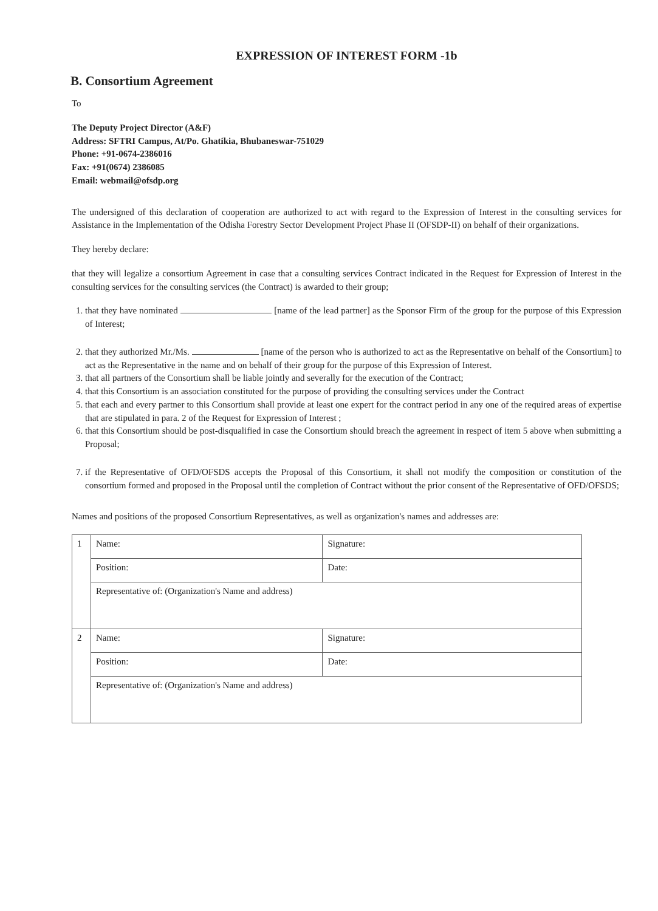EXPRESSION OF INTEREST FORM -1b
B. Consortium Agreement
To
The Deputy Project Director (A&F)
Address: SFTRI Campus, At/Po. Ghatikia, Bhubaneswar-751029
Phone: +91-0674-2386016
Fax: +91(0674) 2386085
Email: webmail@ofsdp.org
The undersigned of this declaration of cooperation are authorized to act with regard to the Expression of Interest in the consulting services for Assistance in the Implementation of the Odisha Forestry Sector Development Project Phase II (OFSDP-II) on behalf of their organizations.
They hereby declare:
that they will legalize a consortium Agreement in case that a consulting services Contract indicated in the Request for Expression of Interest in the consulting services for the consulting services (the Contract) is awarded to their group;
1. that they have nominated [name of the lead partner] as the Sponsor Firm of the group for the purpose of this Expression of Interest;
2. that they authorized Mr./Ms. [name of the person who is authorized to act as the Representative on behalf of the Consortium] to act as the Representative in the name and on behalf of their group for the purpose of this Expression of Interest.
3. that all partners of the Consortium shall be liable jointly and severally for the execution of the Contract;
4. that this Consortium is an association constituted for the purpose of providing the consulting services under the Contract
5. that each and every partner to this Consortium shall provide at least one expert for the contract period in any one of the required areas of expertise that are stipulated in para. 2 of the Request for Expression of Interest ;
6. that this Consortium should be post-disqualified in case the Consortium should breach the agreement in respect of item 5 above when submitting a Proposal;
7. if the Representative of OFD/OFSDS accepts the Proposal of this Consortium, it shall not modify the composition or constitution of the consortium formed and proposed in the Proposal until the completion of Contract without the prior consent of the Representative of OFD/OFSDS;
Names and positions of the proposed Consortium Representatives, as well as organization's names and addresses are:
| 1 | Name: | Signature: |
| | Position: | Date: |
| | Representative of: (Organization's Name and address) | |
| 2 | Name: | Signature: |
| | Position: | Date: |
| | Representative of: (Organization's Name and address) | |